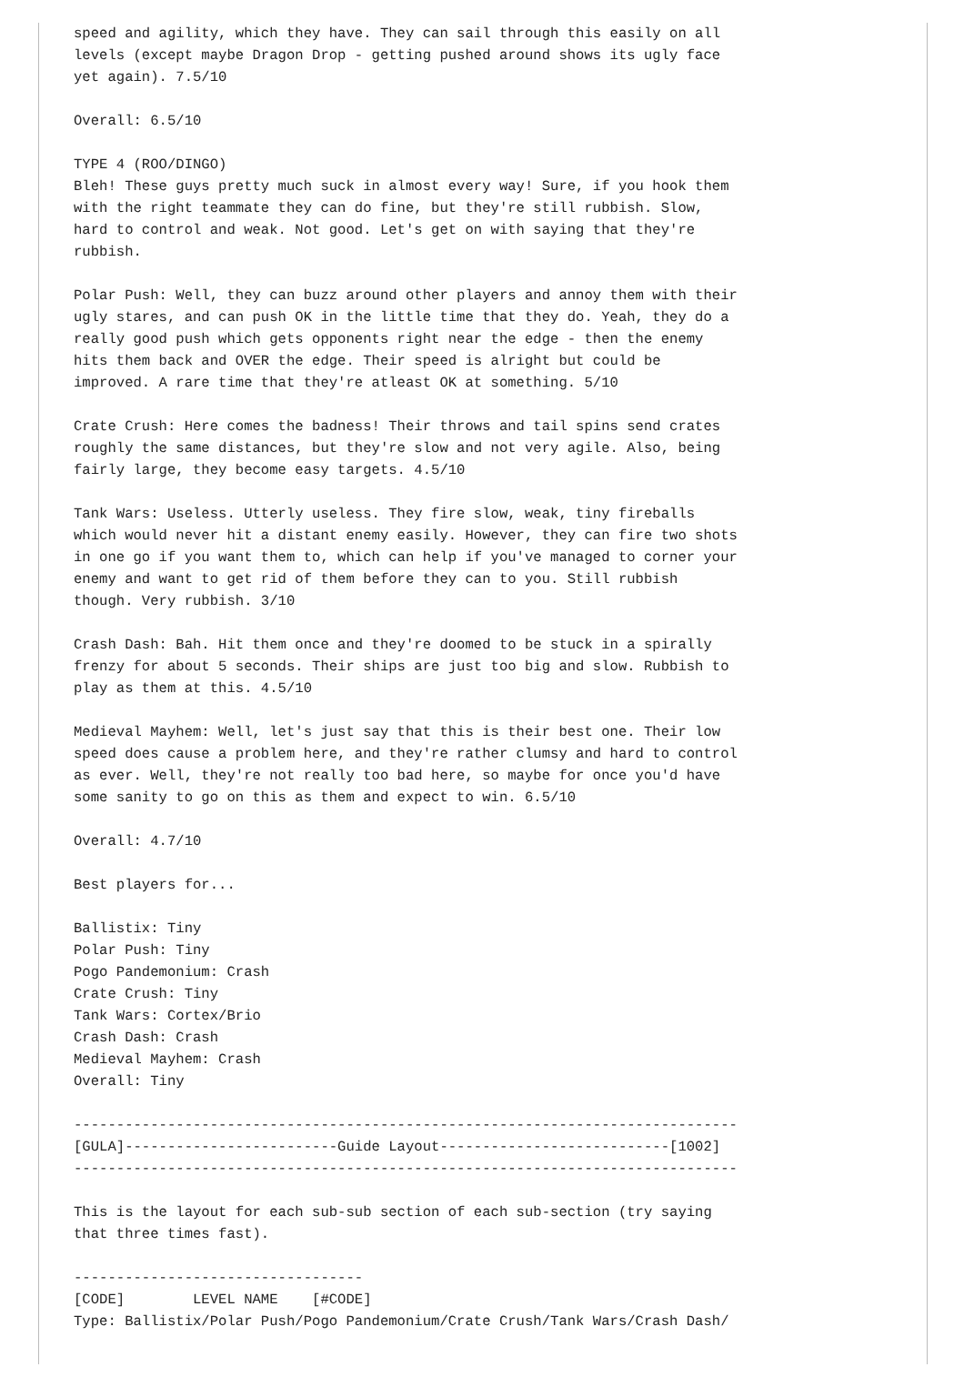speed and agility, which they have. They can sail through this easily on all
levels (except maybe Dragon Drop - getting pushed around shows its ugly face
yet again). 7.5/10

Overall: 6.5/10

TYPE 4 (ROO/DINGO)
Bleh! These guys pretty much suck in almost every way! Sure, if you hook them
with the right teammate they can do fine, but they're still rubbish. Slow,
hard to control and weak. Not good. Let's get on with saying that they're
rubbish.

Polar Push: Well, they can buzz around other players and annoy them with their
ugly stares, and can push OK in the little time that they do. Yeah, they do a
really good push which gets opponents right near the edge - then the enemy
hits them back and OVER the edge. Their speed is alright but could be
improved. A rare time that they're atleast OK at something. 5/10

Crate Crush: Here comes the badness! Their throws and tail spins send crates
roughly the same distances, but they're slow and not very agile. Also, being
fairly large, they become easy targets. 4.5/10

Tank Wars: Useless. Utterly useless. They fire slow, weak, tiny fireballs
which would never hit a distant enemy easily. However, they can fire two shots
in one go if you want them to, which can help if you've managed to corner your
enemy and want to get rid of them before they can to you. Still rubbish
though. Very rubbish. 3/10

Crash Dash: Bah. Hit them once and they're doomed to be stuck in a spirally
frenzy for about 5 seconds. Their ships are just too big and slow. Rubbish to
play as them at this. 4.5/10

Medieval Mayhem: Well, let's just say that this is their best one. Their low
speed does cause a problem here, and they're rather clumsy and hard to control
as ever. Well, they're not really too bad here, so maybe for once you'd have
some sanity to go on this as them and expect to win. 6.5/10

Overall: 4.7/10

Best players for...

Ballistix: Tiny
Polar Push: Tiny
Pogo Pandemonium: Crash
Crate Crush: Tiny
Tank Wars: Cortex/Brio
Crash Dash: Crash
Medieval Mayhem: Crash
Overall: Tiny

------------------------------------------------------------------------------
[GULA]-------------------------Guide Layout---------------------------[1002]
------------------------------------------------------------------------------

This is the layout for each sub-sub section of each sub-section (try saying
that three times fast).

----------------------------------
[CODE]        LEVEL NAME    [#CODE]
Type: Ballistix/Polar Push/Pogo Pandemonium/Crate Crush/Tank Wars/Crash Dash/